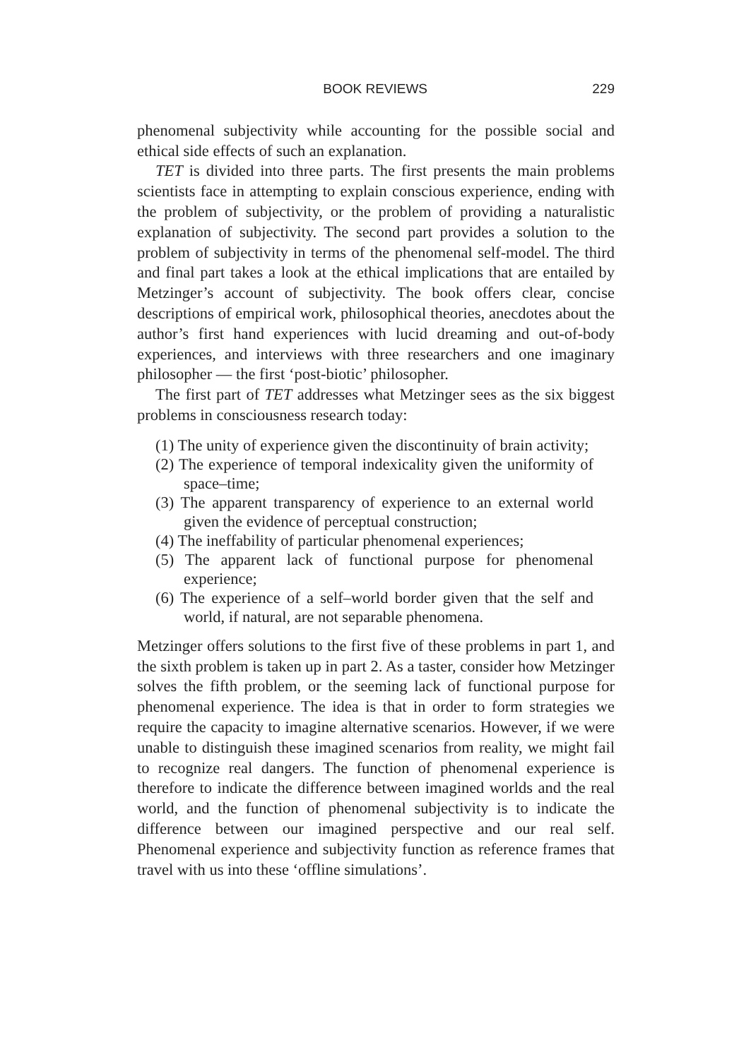BOOK REVIEWS 229
phenomenal subjectivity while accounting for the possible social and ethical side effects of such an explanation.
TET is divided into three parts. The first presents the main problems scientists face in attempting to explain conscious experience, ending with the problem of subjectivity, or the problem of providing a naturalistic explanation of subjectivity. The second part provides a solution to the problem of subjectivity in terms of the phenomenal self-model. The third and final part takes a look at the ethical implications that are entailed by Metzinger’s account of subjectivity. The book offers clear, concise descriptions of empirical work, philosophical theories, anecdotes about the author’s first hand experiences with lucid dreaming and out-of-body experiences, and interviews with three researchers and one imaginary philosopher — the first ‘post-biotic’ philosopher.
The first part of TET addresses what Metzinger sees as the six biggest problems in consciousness research today:
(1) The unity of experience given the discontinuity of brain activity;
(2) The experience of temporal indexicality given the uniformity of space–time;
(3) The apparent transparency of experience to an external world given the evidence of perceptual construction;
(4) The ineffability of particular phenomenal experiences;
(5) The apparent lack of functional purpose for phenomenal experience;
(6) The experience of a self–world border given that the self and world, if natural, are not separable phenomena.
Metzinger offers solutions to the first five of these problems in part 1, and the sixth problem is taken up in part 2. As a taster, consider how Metzinger solves the fifth problem, or the seeming lack of functional purpose for phenomenal experience. The idea is that in order to form strategies we require the capacity to imagine alternative scenarios. However, if we were unable to distinguish these imagined scenarios from reality, we might fail to recognize real dangers. The function of phenomenal experience is therefore to indicate the difference between imagined worlds and the real world, and the function of phenomenal subjectivity is to indicate the difference between our imagined perspective and our real self. Phenomenal experience and subjectivity function as reference frames that travel with us into these ‘offline simulations’.